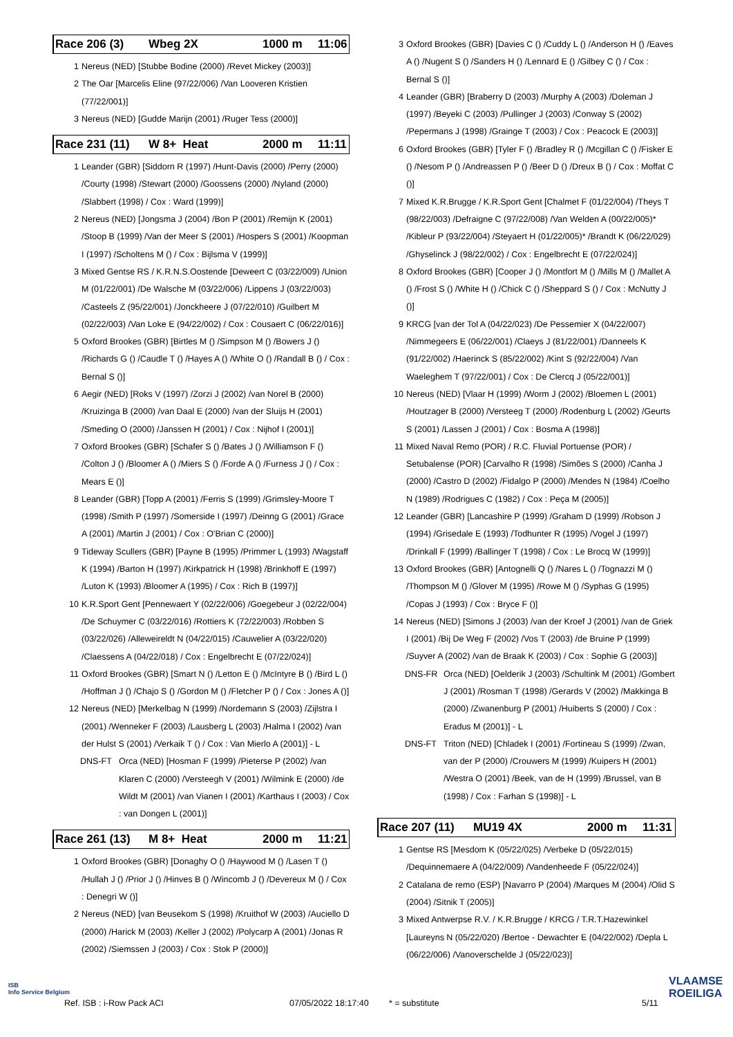ISB
Info Service Belgium
Race 206 (3) Wbeg 2X 1000 m 11:06
| 1 | Nereus (NED) [Stubbe Bodine (2000) /Revet Mickey (2003)] |
| 2 | The Oar [Marcelis Eline (97/22/006) /Van Looveren Kristien (77/22/001)] |
| 3 | Nereus (NED) [Gudde Marijn (2001) /Ruger Tess (2000)] |
Race 231 (11) W 8+ Heat 2000 m 11:11
| 1 | Leander (GBR) [Siddorn R (1997) /Hunt-Davis (2000) /Perry (2000) /Courty (1998) /Stewart (2000) /Goossens (2000) /Nyland (2000) /Slabbert (1998) / Cox : Ward (1999)] |
| 2 | Nereus (NED) [Jongsma J (2004) /Bon P (2001) /Remijn K (2001) /Stoop B (1999) /Van der Meer S (2001) /Hospers S (2001) /Koopman I (1997) /Scholtens M () / Cox : Bijlsma V (1999)] |
| 3 | Mixed Gentse RS / K.R.N.S.Oostende [Deweert C (03/22/009) /Union M (01/22/001) /De Walsche M (03/22/006) /Lippens J (03/22/003) /Casteels Z (95/22/001) /Jonckheere J (07/22/010) /Guilbert M (02/22/003) /Van Loke E (94/22/002) / Cox : Cousaert C (06/22/016)] |
| 5 | Oxford Brookes (GBR) [Birtles M () /Simpson M () /Bowers J () /Richards G () /Caudle T () /Hayes A () /White O () /Randall B () / Cox : Bernal S ()] |
| 6 | Aegir (NED) [Roks V (1997) /Zorzi J (2002) /van Norel B (2000) /Kruizinga B (2000) /van Daal E (2000) /van der Sluijs H (2001) /Smeding O (2000) /Janssen H (2001) / Cox : Nijhof I (2001)] |
| 7 | Oxford Brookes (GBR) [Schafer S () /Bates J () /Williamson F () /Colton J () /Bloomer A () /Miers S () /Forde A () /Furness J () / Cox : Mears E ()] |
| 8 | Leander (GBR) [Topp A (2001) /Ferris S (1999) /Grimsley-Moore T (1998) /Smith P (1997) /Somerside I (1997) /Deinng G (2001) /Grace A (2001) /Martin J (2001) / Cox : O'Brian C (2000)] |
| 9 | Tideway Scullers (GBR) [Payne B (1995) /Primmer L (1993) /Wagstaff K (1994) /Barton H (1997) /Kirkpatrick H (1998) /Brinkhoff E (1997) /Luton K (1993) /Bloomer A (1995) / Cox : Rich B (1997)] |
| 10 | K.R.Sport Gent [Pennewaert Y (02/22/006) /Goegebeur J (02/22/004) /De Schuymer C (03/22/016) /Rottiers K (72/22/003) /Robben S (03/22/026) /Alleweireldt N (04/22/015) /Cauwelier A (03/22/020) /Claessens A (04/22/018) / Cox : Engelbrecht E (07/22/024)] |
| 11 | Oxford Brookes (GBR) [Smart N () /Letton E () /McIntyre B () /Bird L () /Hoffman J () /Chajo S () /Gordon M () /Fletcher P () / Cox : Jones A ()] |
| 12 | Nereus (NED) [Merkelbag N (1999) /Nordemann S (2003) /Zijlstra I (2001) /Wenneker F (2003) /Lausberg L (2003) /Halma I (2002) /van der Hulst S (2001) /Verkaik T () / Cox : Van Mierlo A (2001)] - L |
| | DNS-FT | Orca (NED) [Hosman F (1999) /Pieterse P (2002) /van Klaren C (2000) /Versteegh V (2001) /Wilmink E (2000) /de Wildt M (2001) /van Vianen I (2001) /Karthaus I (2003) / Cox : van Dongen L (2001)] |
Race 261 (13) M 8+ Heat 2000 m 11:21
| 1 | Oxford Brookes (GBR) [Donaghy O () /Haywood M () /Lasen T () /Hullah J () /Prior J () /Hinves B () /Wincomb J () /Devereux M () / Cox : Denegri W ()] |
| 2 | Nereus (NED) [van Beusekom S (1998) /Kruithof W (2003) /Auciello D (2000) /Harick M (2003) /Keller J (2002) /Polycarp A (2001) /Jonas R (2002) /Siemssen J (2003) / Cox : Stok P (2000)] |
| 3 | Oxford Brookes (GBR) [Davies C () /Cuddy L () /Anderson H () /Eaves A () /Nugent S () /Sanders H () /Lennard E () /Gilbey C () / Cox : Bernal S ()] |
| 4 | Leander (GBR) [Braberry D (2003) /Murphy A (2003) /Doleman J (1997) /Beyeki C (2003) /Pullinger J (2003) /Conway S (2002) /Pepermans J (1998) /Grainge T (2003) / Cox : Peacock E (2003)] |
| 6 | Oxford Brookes (GBR) [Tyler F () /Bradley R () /Mcgillan C () /Fisker E () /Nesom P () /Andreassen P () /Beer D () /Dreux B () / Cox : Moffat C ()] |
| 7 | Mixed K.R.Brugge / K.R.Sport Gent [Chalmet F (01/22/004) /Theys T (98/22/003) /Defraigne C (97/22/008) /Van Welden A (00/22/005)* /Kibleur P (93/22/004) /Steyaert H (01/22/005)* /Brandt K (06/22/029) /Ghyselinck J (98/22/002) / Cox : Engelbrecht E (07/22/024)] |
| 8 | Oxford Brookes (GBR) [Cooper J () /Montfort M () /Mills M () /Mallet A () /Frost S () /White H () /Chick C () /Sheppard S () / Cox : McNutty J ()] |
| 9 | KRCG [van der Tol A (04/22/023) /De Pessemier X (04/22/007) /Nimmegeers E (06/22/001) /Claeys J (81/22/001) /Danneels K (91/22/002) /Haerinck S (85/22/002) /Kint S (92/22/004) /Van Waeleghem T (97/22/001) / Cox : De Clercq J (05/22/001)] |
| 10 | Nereus (NED) [Vlaar H (1999) /Worm J (2002) /Bloemen L (2001) /Houtzager B (2000) /Versteeg T (2000) /Rodenburg L (2002) /Geurts S (2001) /Lassen J (2001) / Cox : Bosma A (1998)] |
| 11 | Mixed Naval Remo (POR) / R.C. Fluvial Portuense (POR) / Setubalense (POR) [Carvalho R (1998) /Simões S (2000) /Canha J (2000) /Castro D (2002) /Fidalgo P (2000) /Mendes N (1984) /Coelho N (1989) /Rodrigues C (1982) / Cox : Peça M (2005)] |
| 12 | Leander (GBR) [Lancashire P (1999) /Graham D (1999) /Robson J (1994) /Grisedale E (1993) /Todhunter R (1995) /Vogel J (1997) /Drinkall F (1999) /Ballinger T (1998) / Cox : Le Brocq W (1999)] |
| 13 | Oxford Brookes (GBR) [Antognelli Q () /Nares L () /Tognazzi M () /Thompson M () /Glover M (1995) /Rowe M () /Syphas G (1995) /Copas J (1993) / Cox : Bryce F ()] |
| 14 | Nereus (NED) [Simons J (2003) /van der Kroef J (2001) /van de Griek I (2001) /Bij De Weg F (2002) /Vos T (2003) /de Bruine P (1999) /Suyver A (2002) /van de Braak K (2003) / Cox : Sophie G (2003)] |
| | DNS-FR | Orca (NED) [Oelderik J (2003) /Schultink M (2001) /Gombert J (2001) /Rosman T (1998) /Gerards V (2002) /Makkinga B (2000) /Zwanenburg P (2001) /Huiberts S (2000) / Cox : Eradus M (2001)] - L |
| | DNS-FT | Triton (NED) [Chladek I (2001) /Fortineau S (1999) /Zwan, van der P (2000) /Crouwers M (1999) /Kuipers H (2001) /Westra O (2001) /Beek, van de H (1999) /Brussel, van B (1998) / Cox : Farhan S (1998)] - L |
Race 207 (11) MU19 4X 2000 m 11:31
| 1 | Gentse RS [Mesdom K (05/22/025) /Verbeke D (05/22/015) /Dequinnemaere A (04/22/009) /Vandenheede F (05/22/024)] |
| 2 | Catalana de remo (ESP) [Navarro P (2004) /Marques M (2004) /Olid S (2004) /Sitnik T (2005)] |
| 3 | Mixed Antwerpse R.V. / K.R.Brugge / KRCG / T.R.T.Hazewinkel [Laureyns N (05/22/020) /Bertoe - Dewachter E (04/22/002) /Depla L (06/22/006) /Vanoverschelde J (05/22/023)] |
Ref. ISB : i-Row Pack ACI 07/05/2022 18:17:40 * = substitute 5/11
VLAAMSE
ROEILIGA